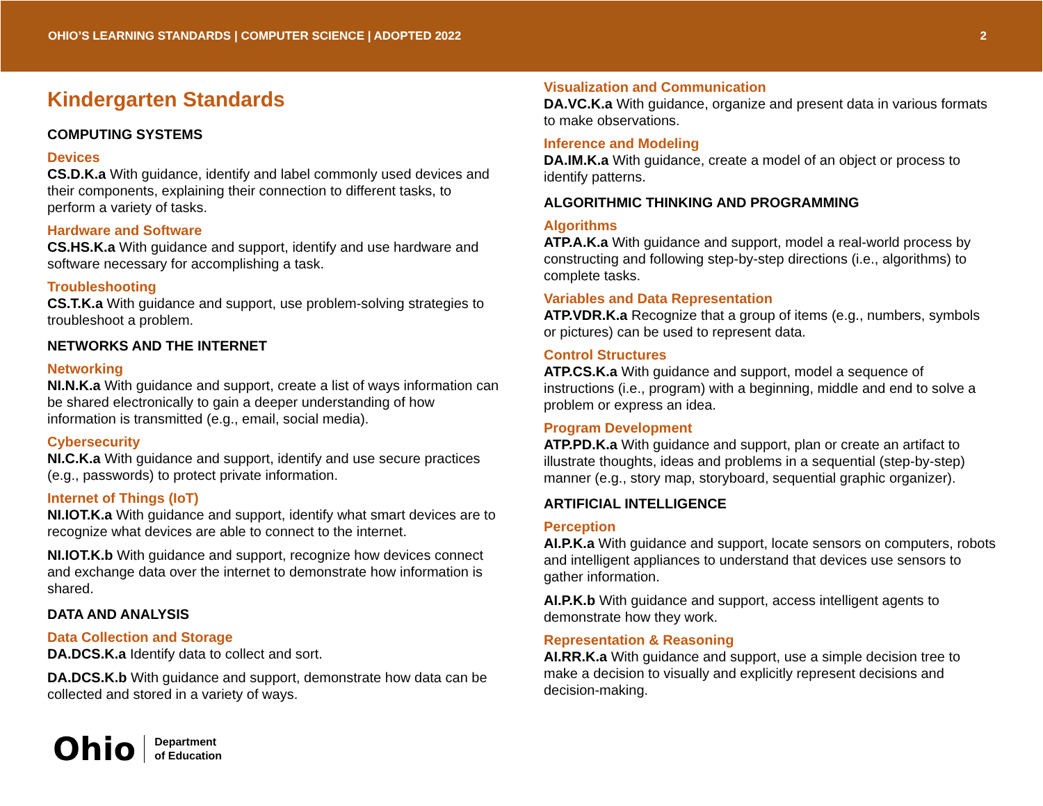OHIO’S LEARNING STANDARDS | COMPUTER SCIENCE | ADOPTED 2022 2
Kindergarten Standards
COMPUTING SYSTEMS
Devices
CS.D.K.a With guidance, identify and label commonly used devices and their components, explaining their connection to different tasks, to perform a variety of tasks.
Hardware and Software
CS.HS.K.a With guidance and support, identify and use hardware and software necessary for accomplishing a task.
Troubleshooting
CS.T.K.a With guidance and support, use problem-solving strategies to troubleshoot a problem.
NETWORKS AND THE INTERNET
Networking
NI.N.K.a With guidance and support, create a list of ways information can be shared electronically to gain a deeper understanding of how information is transmitted (e.g., email, social media).
Cybersecurity
NI.C.K.a With guidance and support, identify and use secure practices (e.g., passwords) to protect private information.
Internet of Things (IoT)
NI.IOT.K.a With guidance and support, identify what smart devices are to recognize what devices are able to connect to the internet.
NI.IOT.K.b With guidance and support, recognize how devices connect and exchange data over the internet to demonstrate how information is shared.
DATA AND ANALYSIS
Data Collection and Storage
DA.DCS.K.a Identify data to collect and sort.
DA.DCS.K.b With guidance and support, demonstrate how data can be collected and stored in a variety of ways.
Ohio
Department
of Education
Visualization and Communication
DA.VC.K.a With guidance, organize and present data in various formats to make observations.
Inference and Modeling
DA.IM.K.a With guidance, create a model of an object or process to identify patterns.
ALGORITHMIC THINKING AND PROGRAMMING
Algorithms
ATP.A.K.a With guidance and support, model a real-world process by constructing and following step-by-step directions (i.e., algorithms) to complete tasks.
Variables and Data Representation
ATP.VDR.K.a Recognize that a group of items (e.g., numbers, symbols or pictures) can be used to represent data.
Control Structures
ATP.CS.K.a With guidance and support, model a sequence of instructions (i.e., program) with a beginning, middle and end to solve a problem or express an idea.
Program Development
ATP.PD.K.a With guidance and support, plan or create an artifact to illustrate thoughts, ideas and problems in a sequential (step-by-step) manner (e.g., story map, storyboard, sequential graphic organizer).
ARTIFICIAL INTELLIGENCE
Perception
AI.P.K.a With guidance and support, locate sensors on computers, robots and intelligent appliances to understand that devices use sensors to gather information.
AI.P.K.b With guidance and support, access intelligent agents to demonstrate how they work.
Representation & Reasoning
AI.RR.K.a With guidance and support, use a simple decision tree to make a decision to visually and explicitly represent decisions and decision-making.